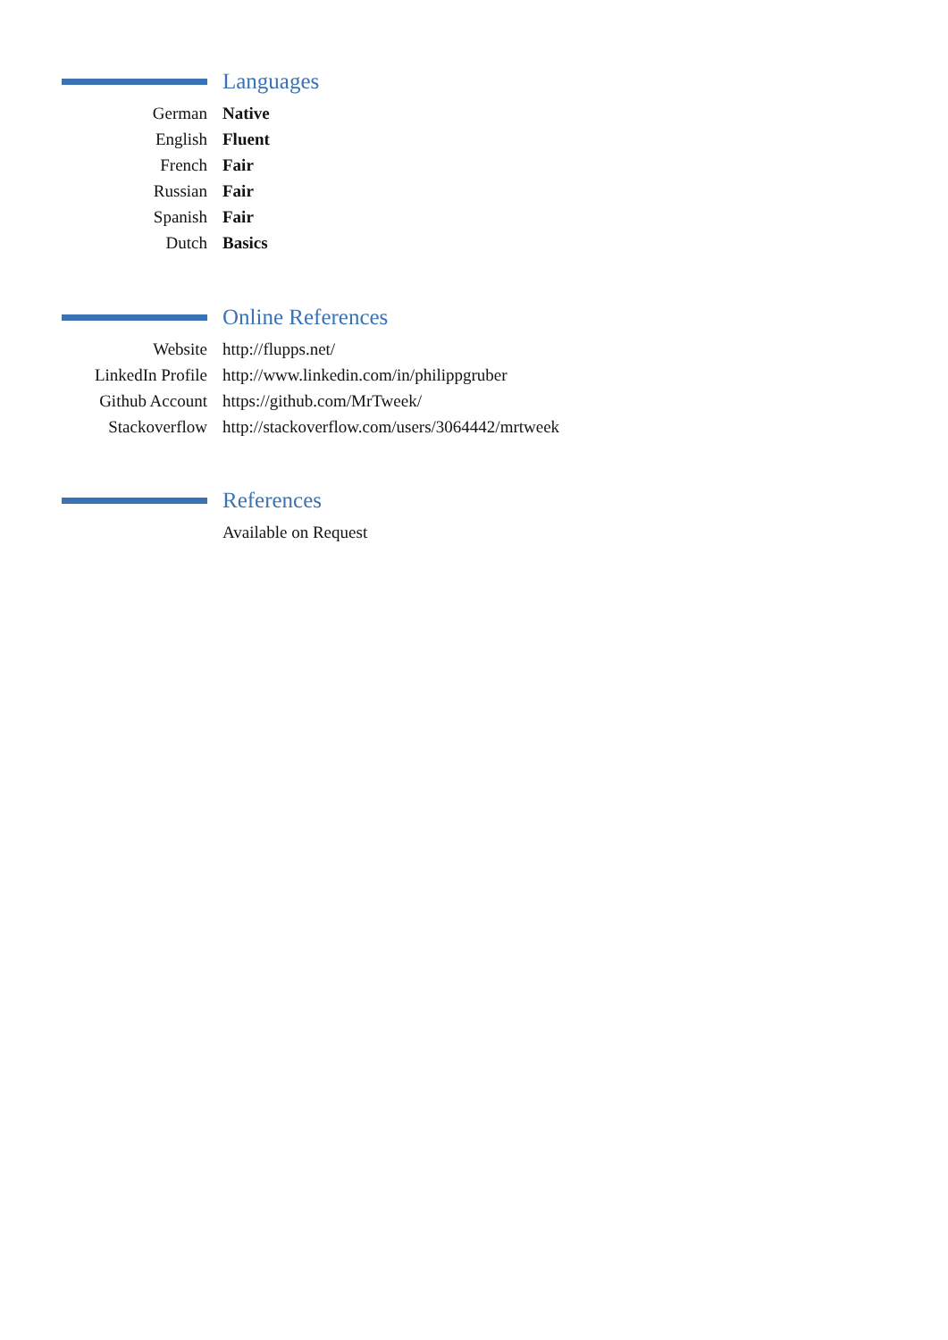Languages
German Native
English Fluent
French Fair
Russian Fair
Spanish Fair
Dutch Basics
Online References
Website http://flupps.net/
LinkedIn Profile http://www.linkedin.com/in/philippgruber
Github Account https://github.com/MrTweek/
Stackoverflow http://stackoverflow.com/users/3064442/mrtweek
References
Available on Request